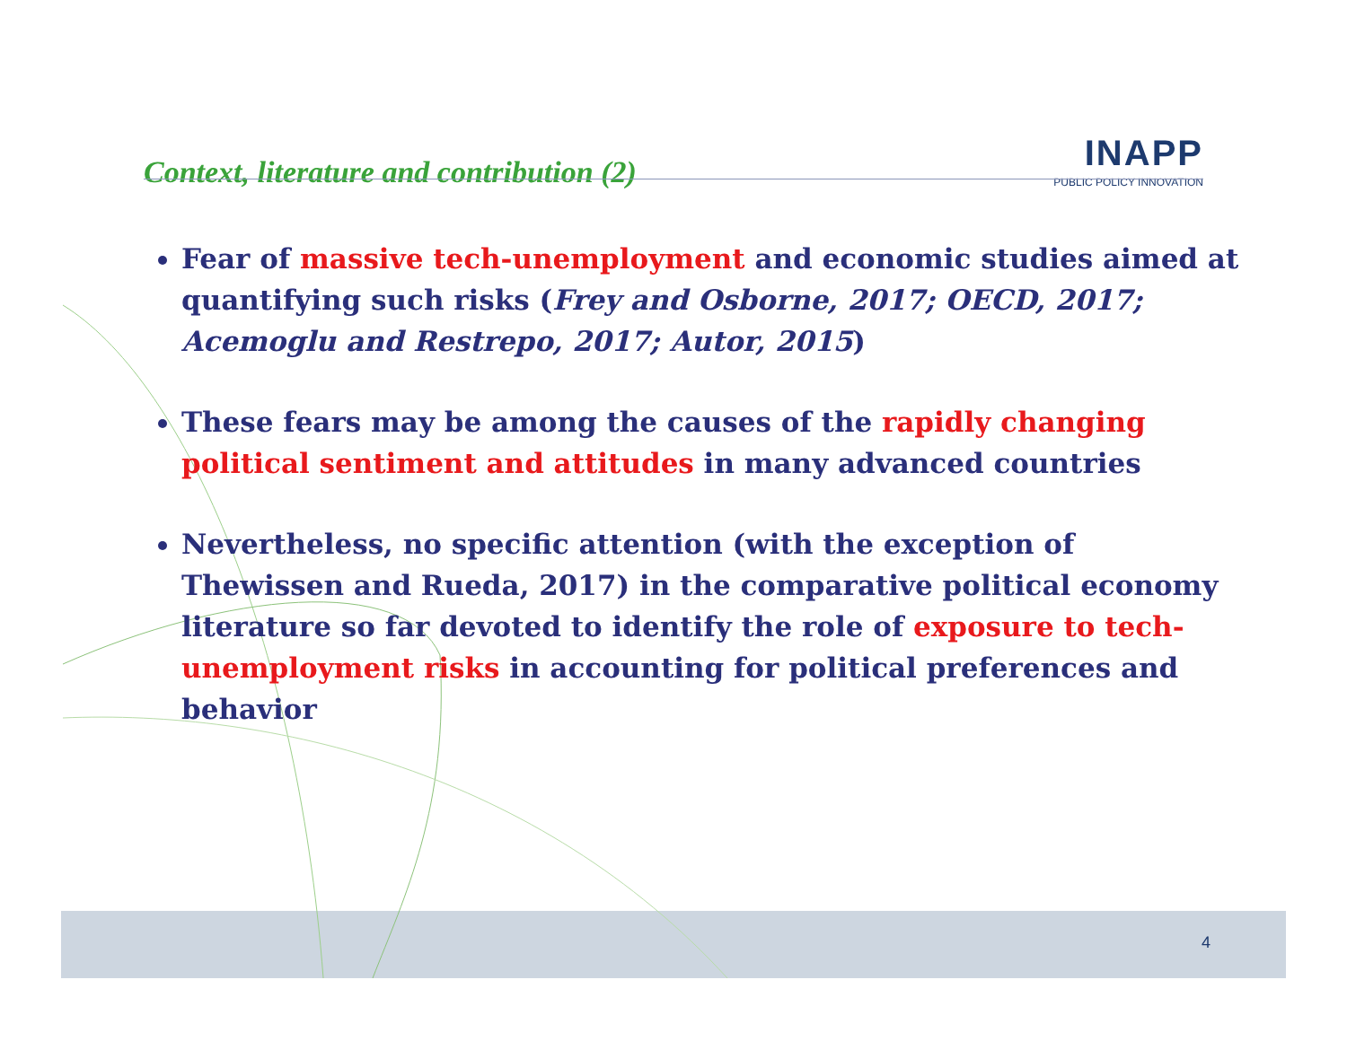Context, literature and contribution (2)
INAPP
PUBLIC POLICY INNOVATION
Fear of massive tech-unemployment and economic studies aimed at quantifying such risks (Frey and Osborne, 2017; OECD, 2017; Acemoglu and Restrepo, 2017; Autor, 2015)
These fears may be among the causes of the rapidly changing political sentiment and attitudes in many advanced countries
Nevertheless, no specific attention (with the exception of Thewissen and Rueda, 2017) in the comparative political economy literature so far devoted to identify the role of exposure to tech-unemployment risks in accounting for political preferences and behavior
4